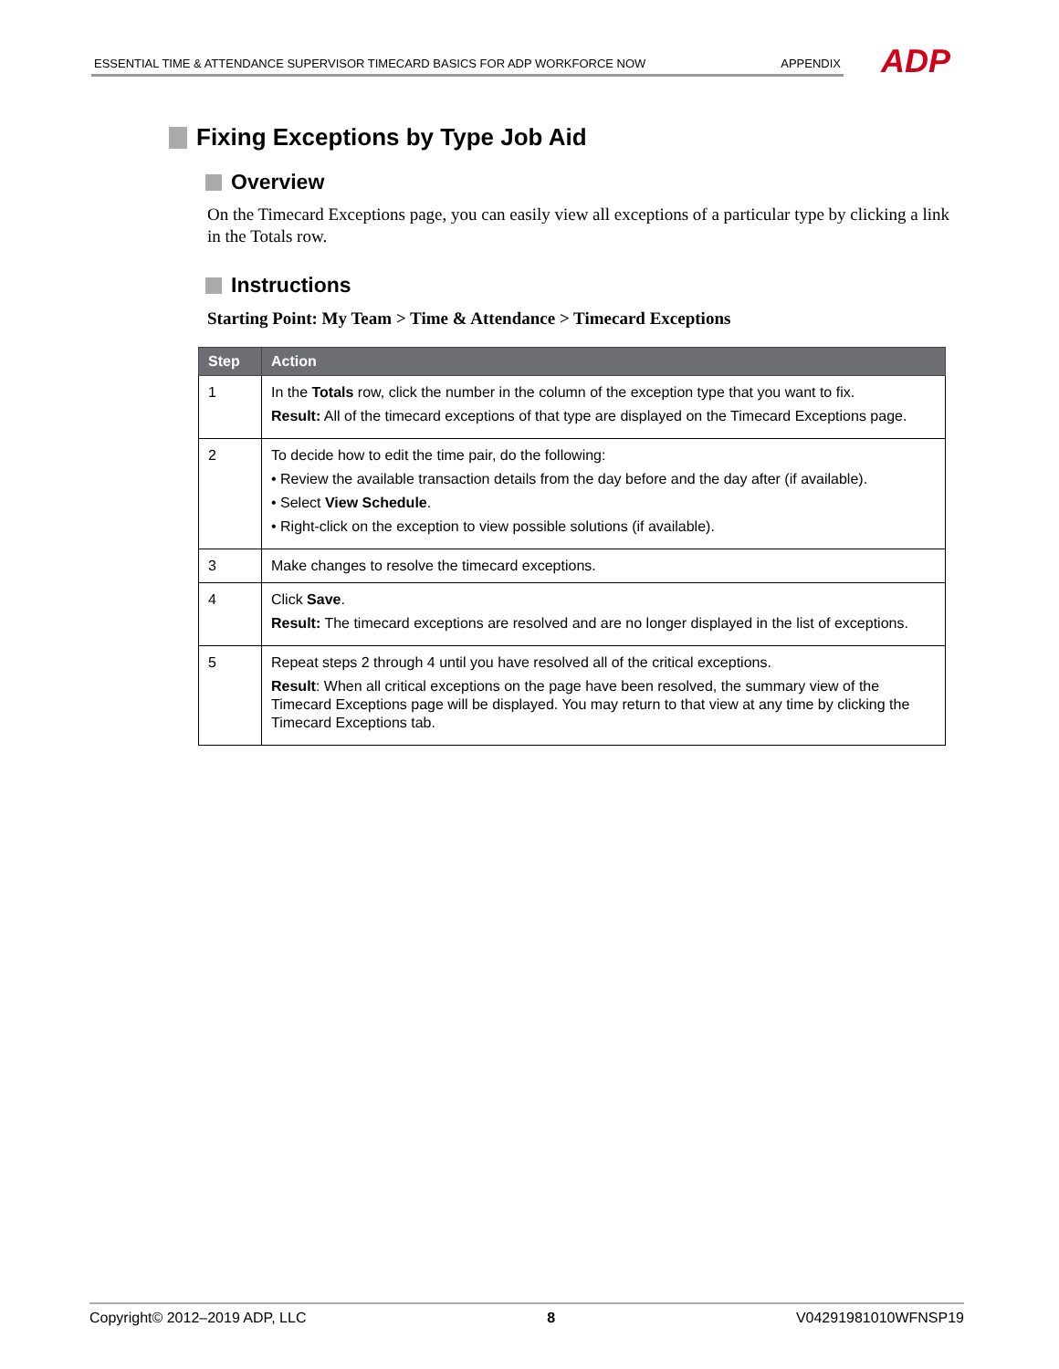ESSENTIAL TIME & ATTENDANCE SUPERVISOR TIMECARD BASICS FOR ADP WORKFORCE NOW APPENDIX ADP
Fixing Exceptions by Type Job Aid
Overview
On the Timecard Exceptions page, you can easily view all exceptions of a particular type by clicking a link in the Totals row.
Instructions
Starting Point: My Team > Time & Attendance > Timecard Exceptions
| Step | Action |
| --- | --- |
| 1 | In the Totals row, click the number in the column of the exception type that you want to fix. Result: All of the timecard exceptions of that type are displayed on the Timecard Exceptions page. |
| 2 | To decide how to edit the time pair, do the following: • Review the available transaction details from the day before and the day after (if available). • Select View Schedule . • Right-click on the exception to view possible solutions (if available). |
| 3 | Make changes to resolve the timecard exceptions. |
| 4 | Click Save . Result: The timecard exceptions are resolved and are no longer displayed in the list of exceptions. |
| 5 | Repeat steps 2 through 4 until you have resolved all of the critical exceptions. Result : When all critical exceptions on the page have been resolved, the summary view of the Timecard Exceptions page will be displayed. You may return to that view at any time by clicking the Timecard Exceptions tab. |
Copyright© 2012–2019 ADP, LLC 8 V04291981010WFNSP19